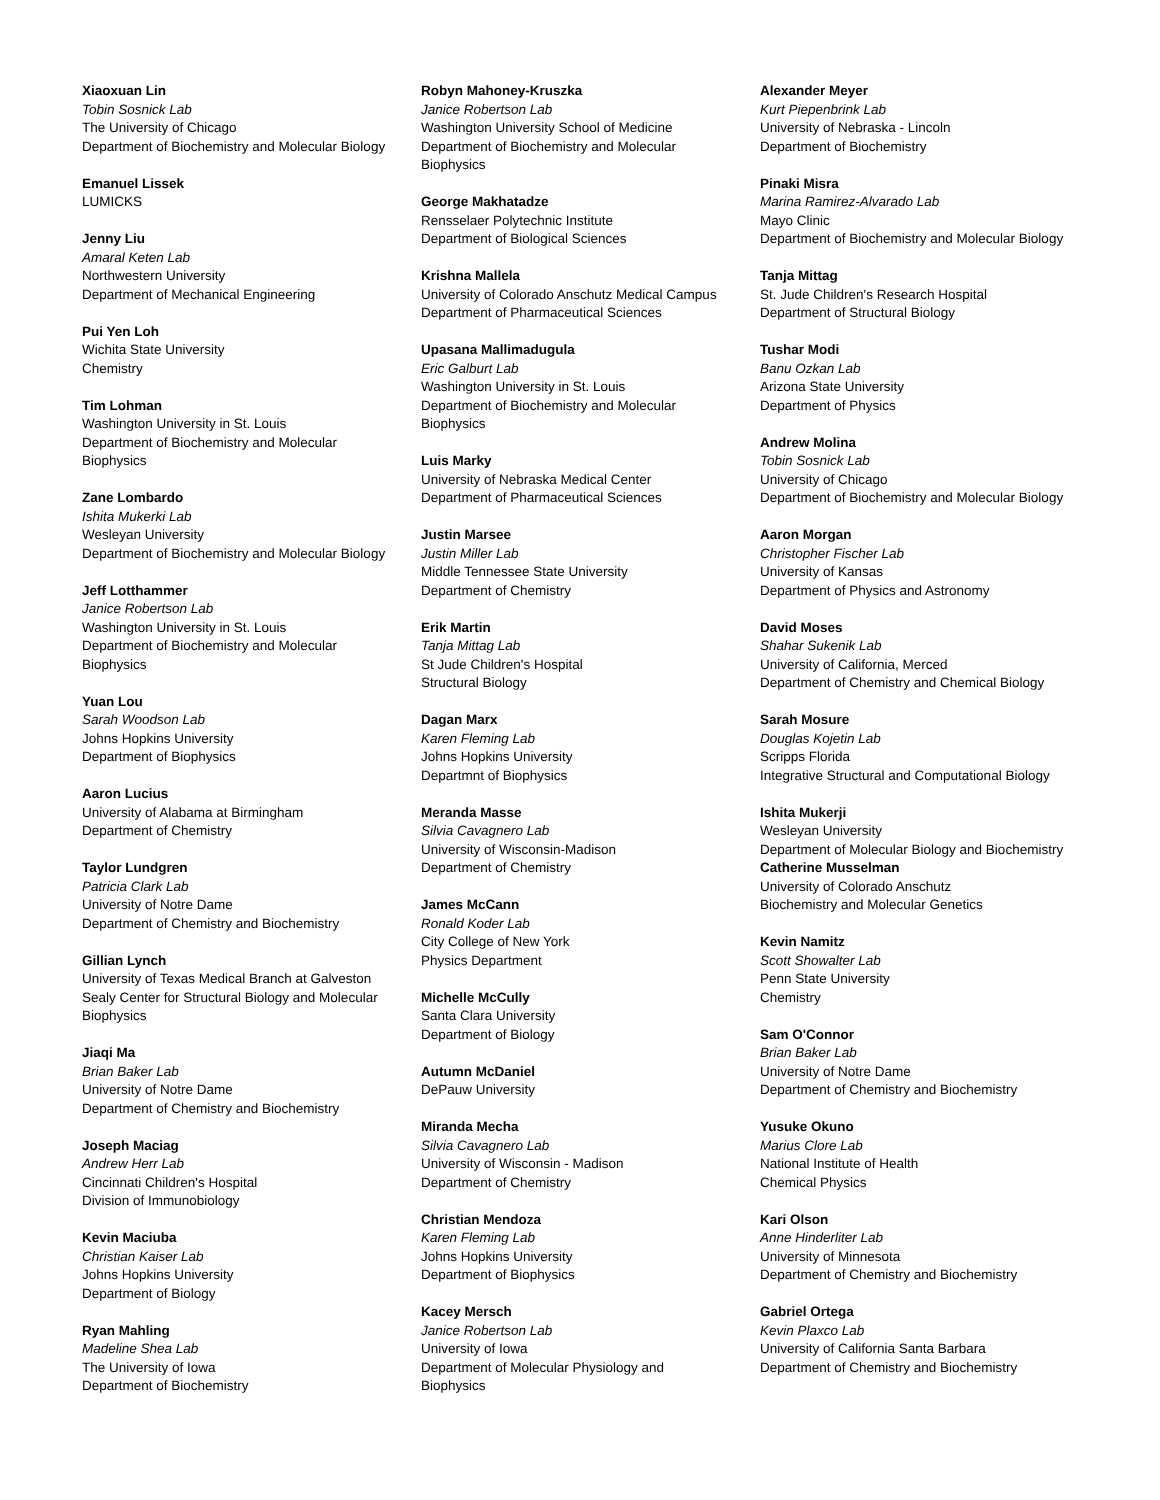Xiaoxuan Lin
Tobin Sosnick Lab
The University of Chicago
Department of Biochemistry and Molecular Biology
Emanuel Lissek
LUMICKS
Jenny Liu
Amaral Keten Lab
Northwestern University
Department of Mechanical Engineering
Pui Yen Loh
Wichita State University
Chemistry
Tim Lohman
Washington University in St. Louis
Department of Biochemistry and Molecular
Biophysics
Zane Lombardo
Ishita Mukerki Lab
Wesleyan University
Department of Biochemistry and Molecular Biology
Jeff Lotthammer
Janice Robertson Lab
Washington University in St. Louis
Department of Biochemistry and Molecular
Biophysics
Yuan Lou
Sarah Woodson Lab
Johns Hopkins University
Department of Biophysics
Aaron Lucius
University of Alabama at Birmingham
Department of Chemistry
Taylor Lundgren
Patricia Clark Lab
University of Notre Dame
Department of Chemistry and Biochemistry
Gillian Lynch
University of Texas Medical Branch at Galveston
Sealy Center for Structural Biology and Molecular
Biophysics
Jiaqi Ma
Brian Baker Lab
University of Notre Dame
Department of Chemistry and Biochemistry
Joseph Maciag
Andrew Herr Lab
Cincinnati Children's Hospital
Division of Immunobiology
Kevin Maciuba
Christian Kaiser Lab
Johns Hopkins University
Department of Biology
Ryan Mahling
Madeline Shea Lab
The University of Iowa
Department of Biochemistry
Robyn Mahoney-Kruszka
Janice Robertson Lab
Washington University School of Medicine
Department of Biochemistry and Molecular
Biophysics
George Makhatadze
Rensselaer Polytechnic Institute
Department of Biological Sciences
Krishna Mallela
University of Colorado Anschutz Medical Campus
Department of Pharmaceutical Sciences
Upasana Mallimadugula
Eric Galburt Lab
Washington University in St. Louis
Department of Biochemistry and Molecular
Biophysics
Luis Marky
University of Nebraska Medical Center
Department of Pharmaceutical Sciences
Justin Marsee
Justin Miller Lab
Middle Tennessee State University
Department of Chemistry
Erik Martin
Tanja Mittag Lab
St Jude Children's Hospital
Structural Biology
Dagan Marx
Karen Fleming Lab
Johns Hopkins University
Departmnt of Biophysics
Meranda Masse
Silvia Cavagnero Lab
University of Wisconsin-Madison
Department of Chemistry
James McCann
Ronald Koder Lab
City College of New York
Physics Department
Michelle McCully
Santa Clara University
Department of Biology
Autumn McDaniel
DePauw University
Miranda Mecha
Silvia Cavagnero Lab
University of Wisconsin - Madison
Department of Chemistry
Christian Mendoza
Karen Fleming Lab
Johns Hopkins University
Department of Biophysics
Kacey Mersch
Janice Robertson Lab
University of Iowa
Department of Molecular Physiology and
Biophysics
Alexander Meyer
Kurt Piepenbrink Lab
University of Nebraska - Lincoln
Department of Biochemistry
Pinaki Misra
Marina Ramirez-Alvarado Lab
Mayo Clinic
Department of Biochemistry and Molecular Biology
Tanja Mittag
St. Jude Children's Research Hospital
Department of Structural Biology
Tushar Modi
Banu Ozkan Lab
Arizona State University
Department of Physics
Andrew Molina
Tobin Sosnick Lab
University of Chicago
Department of Biochemistry and Molecular Biology
Aaron Morgan
Christopher Fischer Lab
University of Kansas
Department of Physics and Astronomy
David Moses
Shahar Sukenik Lab
University of California, Merced
Department of Chemistry and Chemical Biology
Sarah Mosure
Douglas Kojetin Lab
Scripps Florida
Integrative Structural and Computational Biology
Ishita Mukerji
Wesleyan University
Department of Molecular Biology and Biochemistry
Catherine Musselman
University of Colorado Anschutz
Biochemistry and Molecular Genetics
Kevin Namitz
Scott Showalter Lab
Penn State University
Chemistry
Sam O'Connor
Brian Baker Lab
University of Notre Dame
Department of Chemistry and Biochemistry
Yusuke Okuno
Marius Clore Lab
National Institute of Health
Chemical Physics
Kari Olson
Anne Hinderliter Lab
University of Minnesota
Department of Chemistry and Biochemistry
Gabriel Ortega
Kevin Plaxco Lab
University of California Santa Barbara
Department of Chemistry and Biochemistry